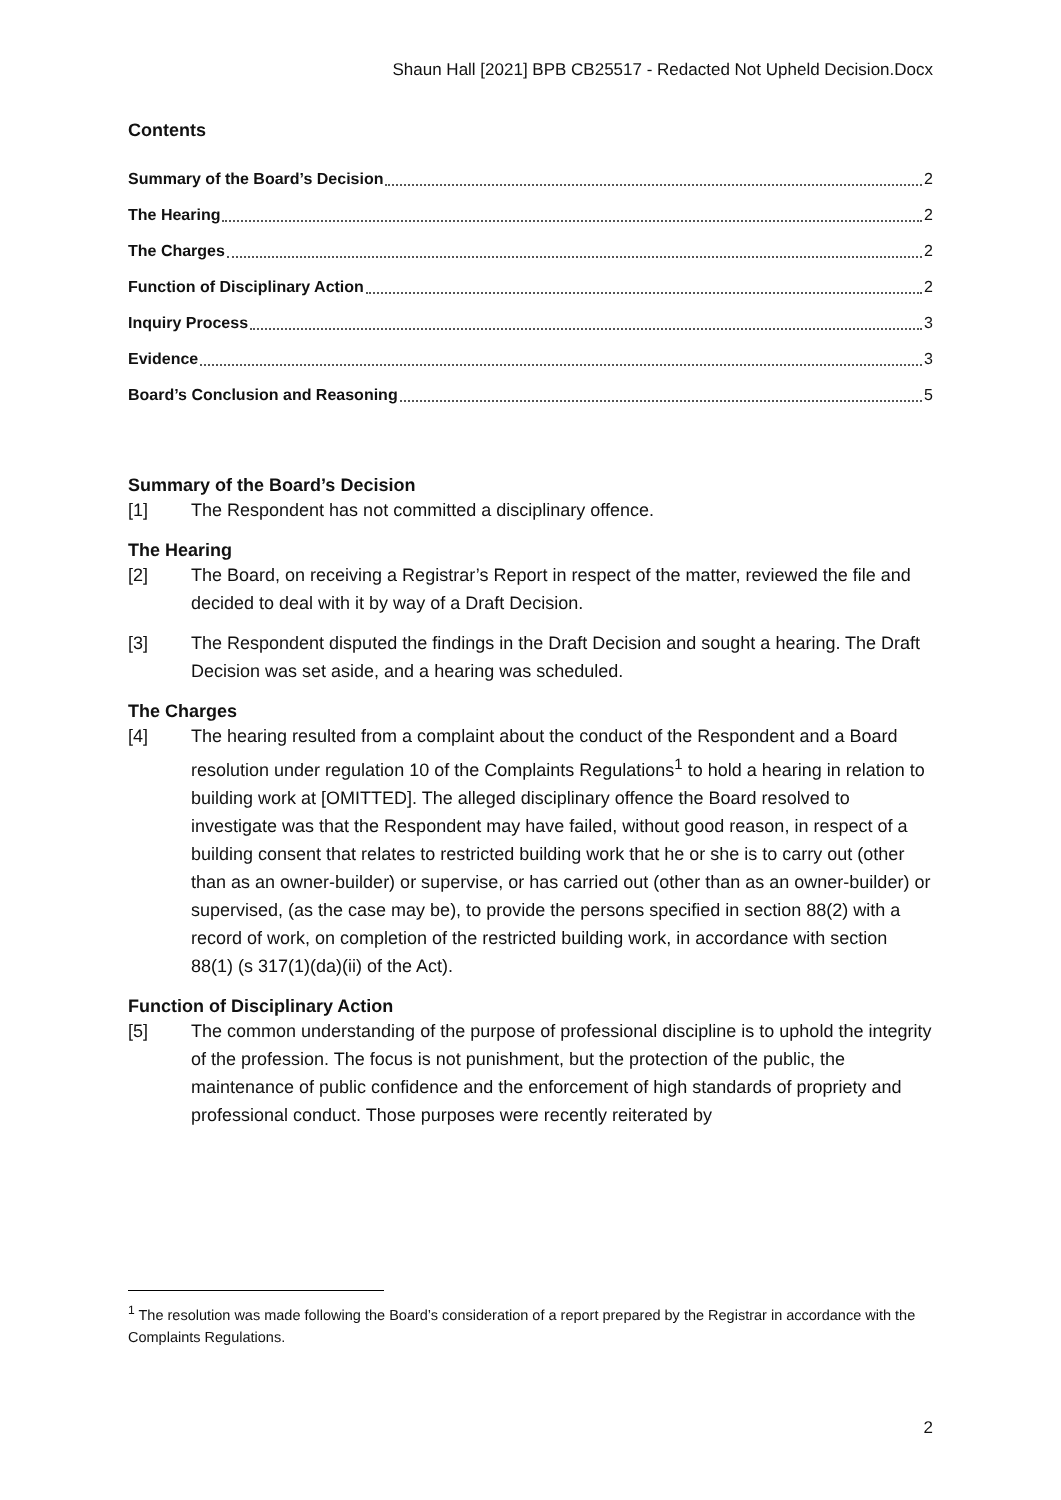Shaun Hall [2021] BPB CB25517 - Redacted Not Upheld Decision.Docx
Contents
Summary of the Board’s Decision 2
The Hearing 2
The Charges 2
Function of Disciplinary Action 2
Inquiry Process 3
Evidence 3
Board’s Conclusion and Reasoning 5
Summary of the Board’s Decision
[1] The Respondent has not committed a disciplinary offence.
The Hearing
[2] The Board, on receiving a Registrar’s Report in respect of the matter, reviewed the file and decided to deal with it by way of a Draft Decision.
[3] The Respondent disputed the findings in the Draft Decision and sought a hearing. The Draft Decision was set aside, and a hearing was scheduled.
The Charges
[4] The hearing resulted from a complaint about the conduct of the Respondent and a Board resolution under regulation 10 of the Complaints Regulations<sup>1</sup> to hold a hearing in relation to building work at [OMITTED]. The alleged disciplinary offence the Board resolved to investigate was that the Respondent may have failed, without good reason, in respect of a building consent that relates to restricted building work that he or she is to carry out (other than as an owner-builder) or supervise, or has carried out (other than as an owner-builder) or supervised, (as the case may be), to provide the persons specified in section 88(2) with a record of work, on completion of the restricted building work, in accordance with section 88(1) (s 317(1)(da)(ii) of the Act).
Function of Disciplinary Action
[5] The common understanding of the purpose of professional discipline is to uphold the integrity of the profession. The focus is not punishment, but the protection of the public, the maintenance of public confidence and the enforcement of high standards of propriety and professional conduct. Those purposes were recently reiterated by
<sup>1</sup> The resolution was made following the Board’s consideration of a report prepared by the Registrar in accordance with the Complaints Regulations.
2